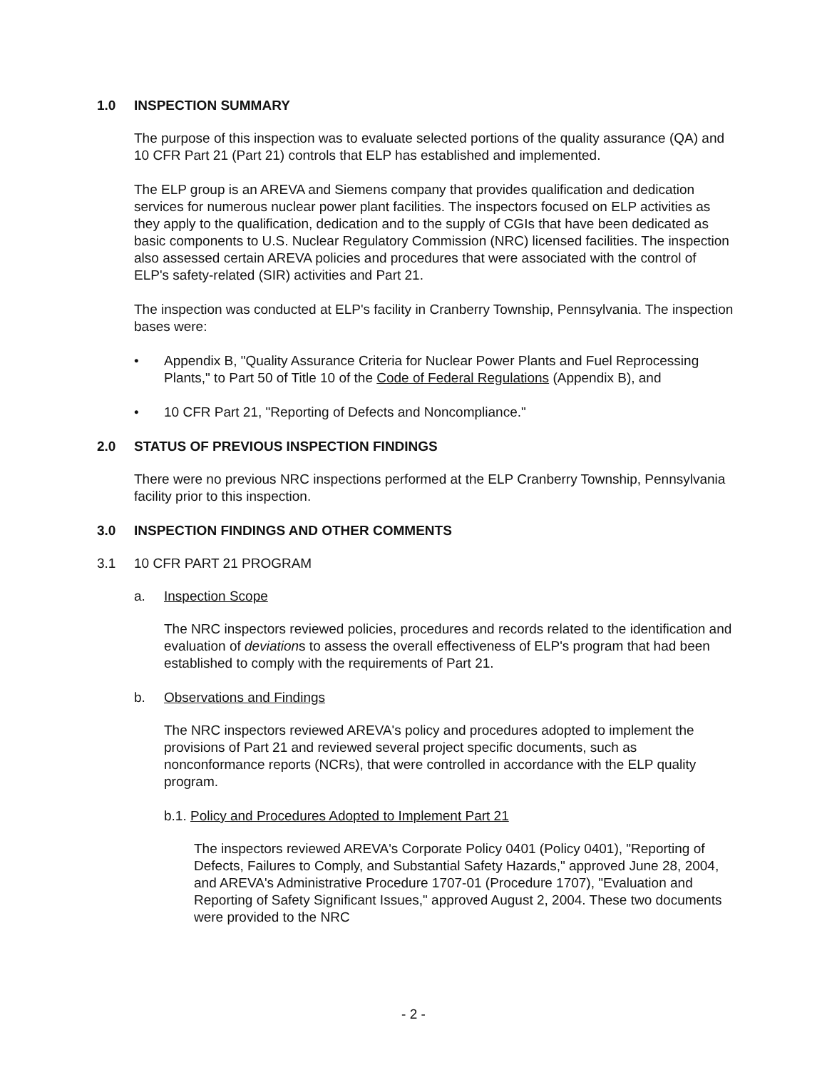1.0 INSPECTION SUMMARY
The purpose of this inspection was to evaluate selected portions of the quality assurance (QA) and 10 CFR Part 21 (Part 21) controls that ELP has established and implemented.
The ELP group is an AREVA and Siemens company that provides qualification and dedication services for numerous nuclear power plant facilities. The inspectors focused on ELP activities as they apply to the qualification, dedication and to the supply of CGIs that have been dedicated as basic components to U.S. Nuclear Regulatory Commission (NRC) licensed facilities. The inspection also assessed certain AREVA policies and procedures that were associated with the control of ELP's safety-related (SIR) activities and Part 21.
The inspection was conducted at ELP's facility in Cranberry Township, Pennsylvania. The inspection bases were:
• Appendix B, "Quality Assurance Criteria for Nuclear Power Plants and Fuel Reprocessing Plants," to Part 50 of Title 10 of the Code of Federal Regulations (Appendix B), and
• 10 CFR Part 21, "Reporting of Defects and Noncompliance."
2.0 STATUS OF PREVIOUS INSPECTION FINDINGS
There were no previous NRC inspections performed at the ELP Cranberry Township, Pennsylvania facility prior to this inspection.
3.0 INSPECTION FINDINGS AND OTHER COMMENTS
3.1 10 CFR PART 21 PROGRAM
a. Inspection Scope
The NRC inspectors reviewed policies, procedures and records related to the identification and evaluation of deviations to assess the overall effectiveness of ELP's program that had been established to comply with the requirements of Part 21.
b. Observations and Findings
The NRC inspectors reviewed AREVA's policy and procedures adopted to implement the provisions of Part 21 and reviewed several project specific documents, such as nonconformance reports (NCRs), that were controlled in accordance with the ELP quality program.
b.1. Policy and Procedures Adopted to Implement Part 21
The inspectors reviewed AREVA's Corporate Policy 0401 (Policy 0401), "Reporting of Defects, Failures to Comply, and Substantial Safety Hazards," approved June 28, 2004, and AREVA's Administrative Procedure 1707-01 (Procedure 1707), "Evaluation and Reporting of Safety Significant Issues," approved August 2, 2004. These two documents were provided to the NRC
- 2 -